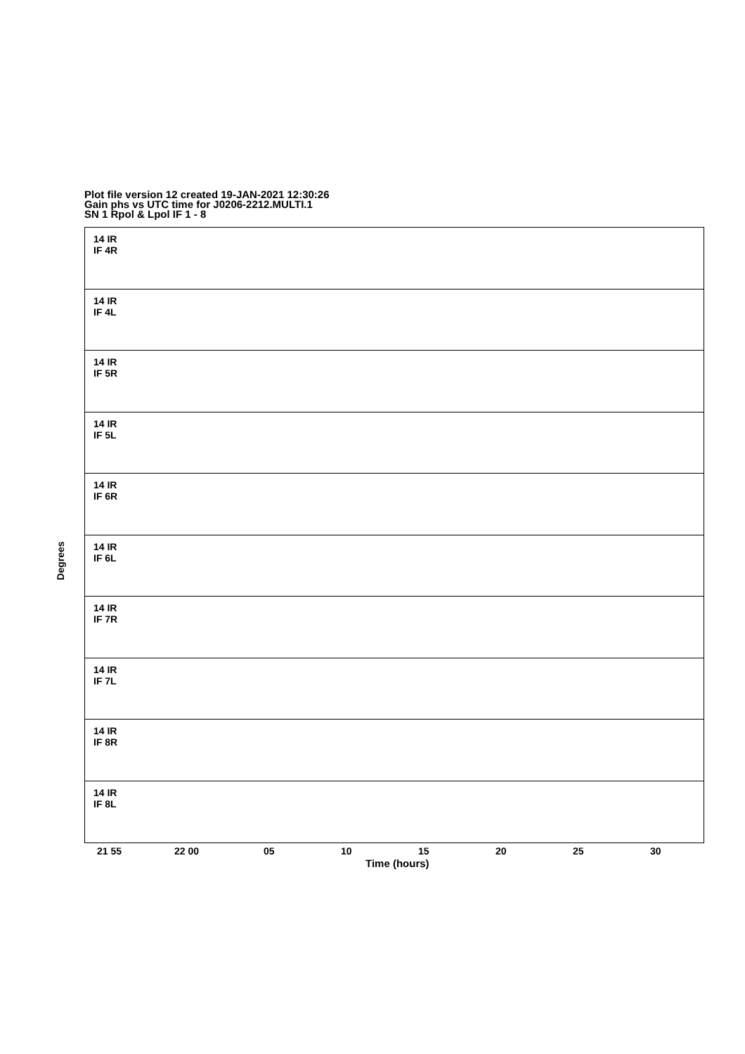Plot file version 12 created 19-JAN-2021 12:30:26
Gain phs vs UTC time for J0206-2212.MULTI.1
SN 1 Rpol & Lpol IF 1 - 8
14 IR
IF 4R
14 IR
IF 4L
14 IR
IF 5R
14 IR
IF 5L
14 IR
IF 6R
14 IR
IF 6L
14 IR
IF 7R
14 IR
IF 7L
14 IR
IF 8R
14 IR
IF 8L
Degrees
21 55 22 00 05 10 15 20 25 30
Time (hours)